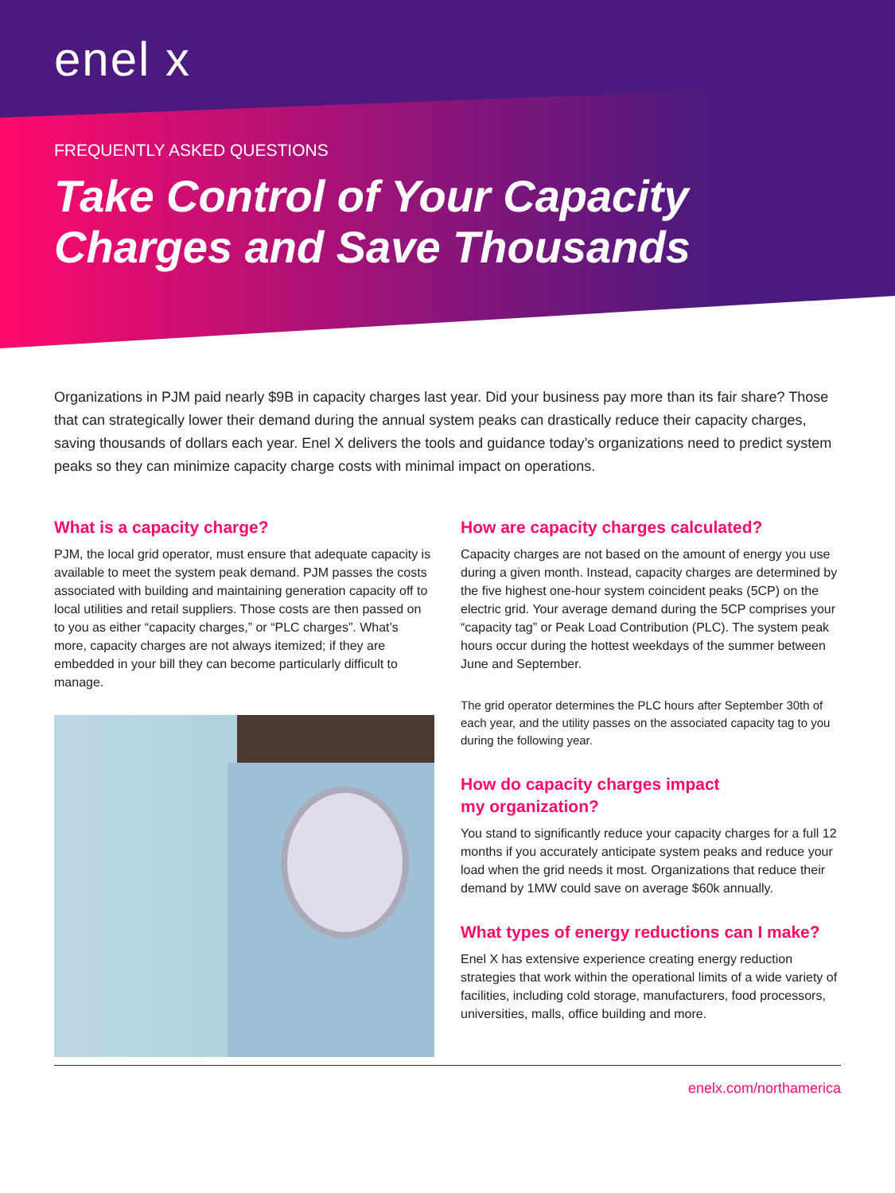enel x
FREQUENTLY ASKED QUESTIONS
Take Control of Your Capacity
Charges and Save Thousands
Organizations in PJM paid nearly $9B in capacity charges last year. Did your business pay more than its fair share? Those that can strategically lower their demand during the annual system peaks can drastically reduce their capacity charges, saving thousands of dollars each year. Enel X delivers the tools and guidance today’s organizations need to predict system peaks so they can minimize capacity charge costs with minimal impact on operations.
What is a capacity charge?
PJM, the local grid operator, must ensure that adequate capacity is available to meet the system peak demand. PJM passes the costs associated with building and maintaining generation capacity off to local utilities and retail suppliers. Those costs are then passed on to you as either “capacity charges,” or “PLC charges”. What’s more, capacity charges are not always itemized; if they are embedded in your bill they can become particularly difficult to manage.
How are capacity charges calculated?
Capacity charges are not based on the amount of energy you use during a given month. Instead, capacity charges are determined by the five highest one-hour system coincident peaks (5CP) on the electric grid. Your average demand during the 5CP comprises your “capacity tag” or Peak Load Contribution (PLC). The system peak hours occur during the hottest weekdays of the summer between June and September.
The grid operator determines the PLC hours after September 30th of each year, and the utility passes on the associated capacity tag to you during the following year.
How do capacity charges impact
my organization?
You stand to significantly reduce your capacity charges for a full 12 months if you accurately anticipate system peaks and reduce your load when the grid needs it most. Organizations that reduce their demand by 1MW could save on average $60k annually.
What types of energy reductions can I make?
Enel X has extensive experience creating energy reduction strategies that work within the operational limits of a wide variety of facilities, including cold storage, manufacturers, food processors, universities, malls, office building and more.
enelx.com/northamerica